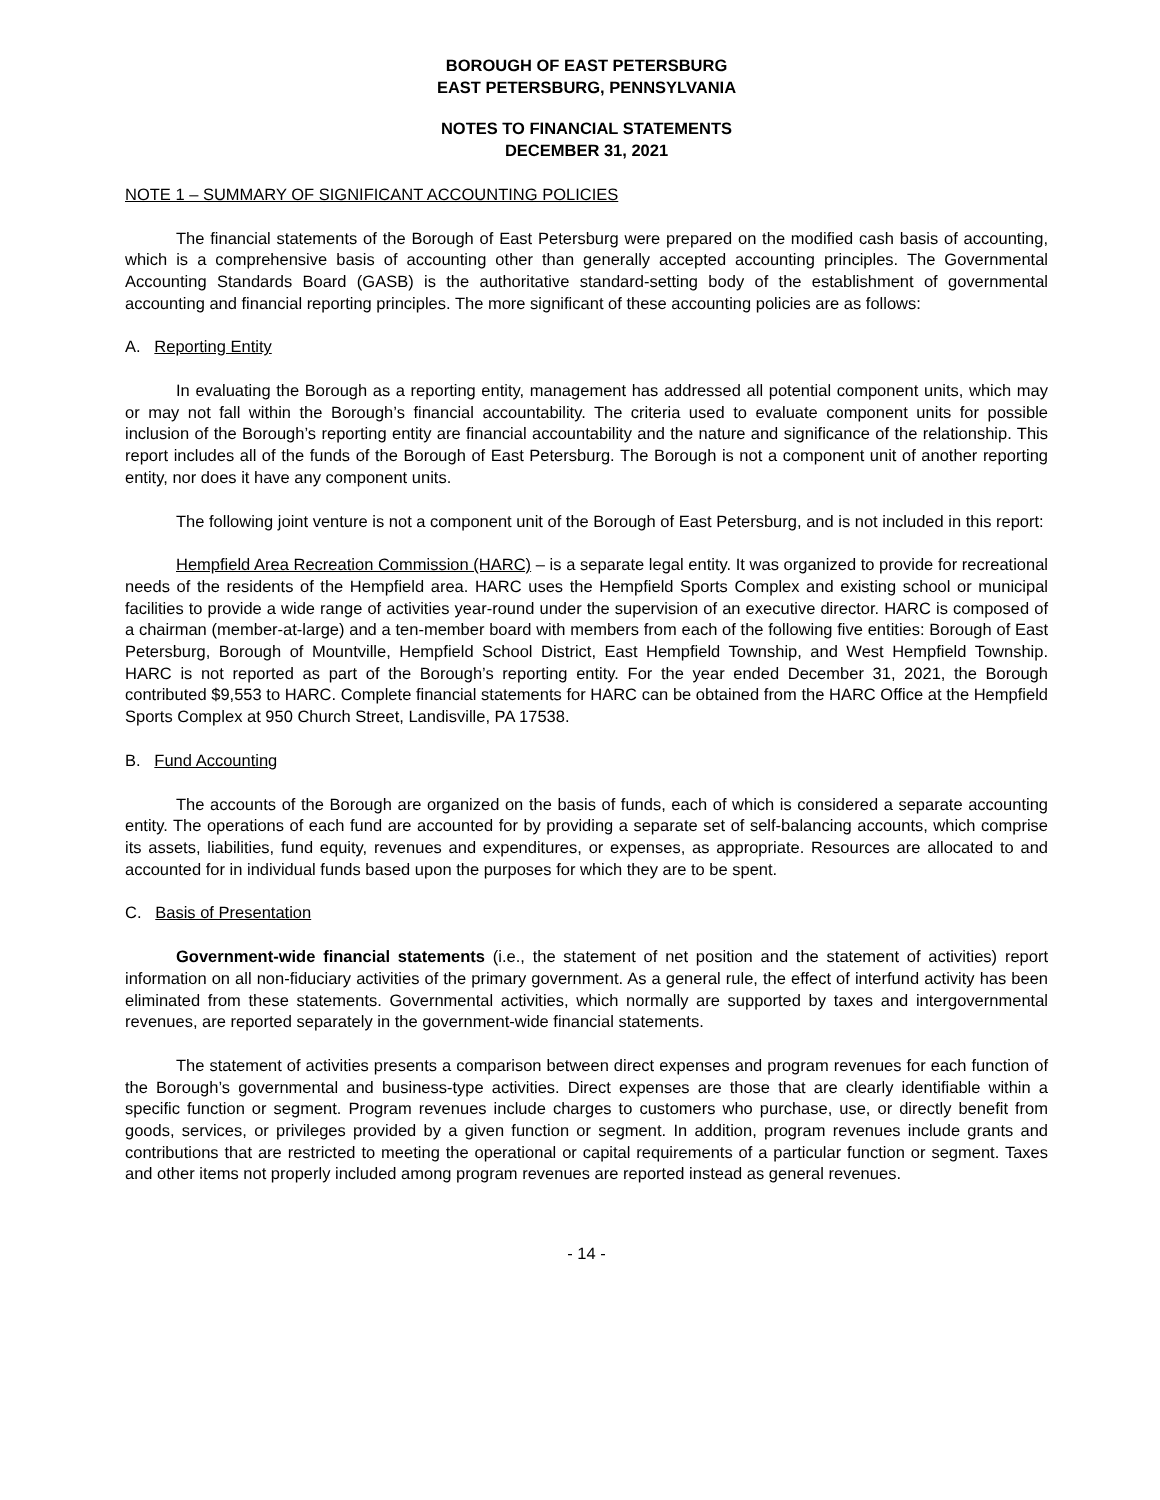BOROUGH OF EAST PETERSBURG
EAST PETERSBURG, PENNSYLVANIA
NOTES TO FINANCIAL STATEMENTS
DECEMBER 31, 2021
NOTE 1 – SUMMARY OF SIGNIFICANT ACCOUNTING POLICIES
The financial statements of the Borough of East Petersburg were prepared on the modified cash basis of accounting, which is a comprehensive basis of accounting other than generally accepted accounting principles. The Governmental Accounting Standards Board (GASB) is the authoritative standard-setting body of the establishment of governmental accounting and financial reporting principles. The more significant of these accounting policies are as follows:
A. Reporting Entity
In evaluating the Borough as a reporting entity, management has addressed all potential component units, which may or may not fall within the Borough’s financial accountability. The criteria used to evaluate component units for possible inclusion of the Borough’s reporting entity are financial accountability and the nature and significance of the relationship. This report includes all of the funds of the Borough of East Petersburg. The Borough is not a component unit of another reporting entity, nor does it have any component units.
The following joint venture is not a component unit of the Borough of East Petersburg, and is not included in this report:
Hempfield Area Recreation Commission (HARC) – is a separate legal entity. It was organized to provide for recreational needs of the residents of the Hempfield area. HARC uses the Hempfield Sports Complex and existing school or municipal facilities to provide a wide range of activities year-round under the supervision of an executive director. HARC is composed of a chairman (member-at-large) and a ten-member board with members from each of the following five entities: Borough of East Petersburg, Borough of Mountville, Hempfield School District, East Hempfield Township, and West Hempfield Township. HARC is not reported as part of the Borough’s reporting entity. For the year ended December 31, 2021, the Borough contributed $9,553 to HARC. Complete financial statements for HARC can be obtained from the HARC Office at the Hempfield Sports Complex at 950 Church Street, Landisville, PA 17538.
B. Fund Accounting
The accounts of the Borough are organized on the basis of funds, each of which is considered a separate accounting entity. The operations of each fund are accounted for by providing a separate set of self-balancing accounts, which comprise its assets, liabilities, fund equity, revenues and expenditures, or expenses, as appropriate. Resources are allocated to and accounted for in individual funds based upon the purposes for which they are to be spent.
C. Basis of Presentation
Government-wide financial statements (i.e., the statement of net position and the statement of activities) report information on all non-fiduciary activities of the primary government. As a general rule, the effect of interfund activity has been eliminated from these statements. Governmental activities, which normally are supported by taxes and intergovernmental revenues, are reported separately in the government-wide financial statements.
The statement of activities presents a comparison between direct expenses and program revenues for each function of the Borough’s governmental and business-type activities. Direct expenses are those that are clearly identifiable within a specific function or segment. Program revenues include charges to customers who purchase, use, or directly benefit from goods, services, or privileges provided by a given function or segment. In addition, program revenues include grants and contributions that are restricted to meeting the operational or capital requirements of a particular function or segment. Taxes and other items not properly included among program revenues are reported instead as general revenues.
- 14 -